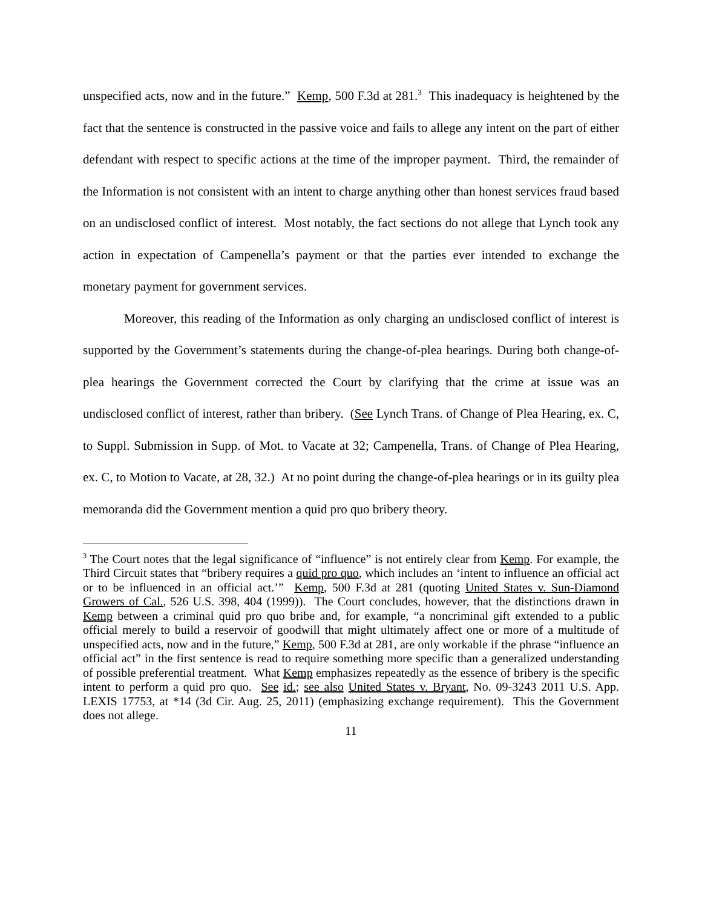unspecified acts, now and in the future.” Kemp, 500 F.3d at 281.<sup>3</sup> This inadequacy is heightened by the fact that the sentence is constructed in the passive voice and fails to allege any intent on the part of either defendant with respect to specific actions at the time of the improper payment. Third, the remainder of the Information is not consistent with an intent to charge anything other than honest services fraud based on an undisclosed conflict of interest. Most notably, the fact sections do not allege that Lynch took any action in expectation of Campenella’s payment or that the parties ever intended to exchange the monetary payment for government services.
Moreover, this reading of the Information as only charging an undisclosed conflict of interest is supported by the Government’s statements during the change-of-plea hearings. During both change-of-plea hearings the Government corrected the Court by clarifying that the crime at issue was an undisclosed conflict of interest, rather than bribery. (See Lynch Trans. of Change of Plea Hearing, ex. C, to Suppl. Submission in Supp. of Mot. to Vacate at 32; Campenella, Trans. of Change of Plea Hearing, ex. C, to Motion to Vacate, at 28, 32.) At no point during the change-of-plea hearings or in its guilty plea memoranda did the Government mention a quid pro quo bribery theory.
<sup>3</sup> The Court notes that the legal significance of “influence” is not entirely clear from Kemp. For example, the Third Circuit states that “bribery requires a quid pro quo, which includes an ‘intent to influence an official act or to be influenced in an official act.’” Kemp, 500 F.3d at 281 (quoting United States v. Sun-Diamond Growers of Cal., 526 U.S. 398, 404 (1999)). The Court concludes, however, that the distinctions drawn in Kemp between a criminal quid pro quo bribe and, for example, “a noncriminal gift extended to a public official merely to build a reservoir of goodwill that might ultimately affect one or more of a multitude of unspecified acts, now and in the future,” Kemp, 500 F.3d at 281, are only workable if the phrase “influence an official act” in the first sentence is read to require something more specific than a generalized understanding of possible preferential treatment. What Kemp emphasizes repeatedly as the essence of bribery is the specific intent to perform a quid pro quo. See id.; see also United States v. Bryant, No. 09-3243 2011 U.S. App. LEXIS 17753, at *14 (3d Cir. Aug. 25, 2011) (emphasizing exchange requirement). This the Government does not allege.
11